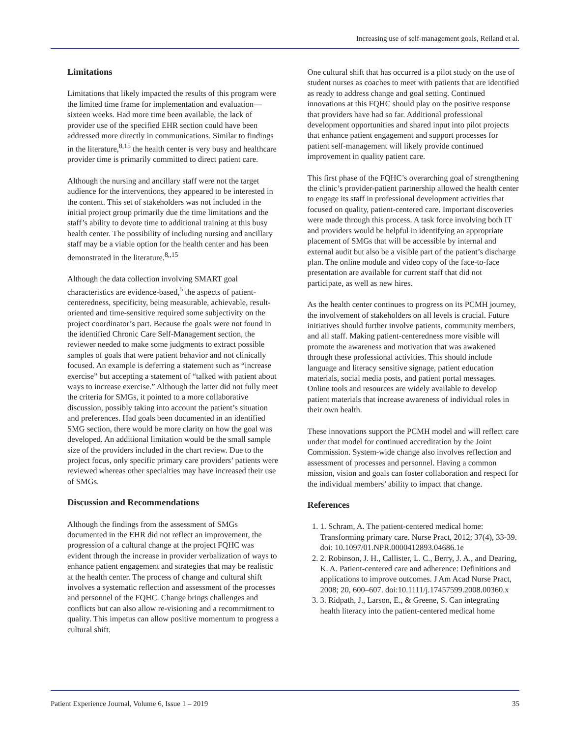Increasing use of self-management goals, Reiland et al.
Limitations
Limitations that likely impacted the results of this program were the limited time frame for implementation and evaluation—sixteen weeks. Had more time been available, the lack of provider use of the specified EHR section could have been addressed more directly in communications. Similar to findings in the literature,<sup>8,15</sup> the health center is very busy and healthcare provider time is primarily committed to direct patient care.
Although the nursing and ancillary staff were not the target audience for the interventions, they appeared to be interested in the content. This set of stakeholders was not included in the initial project group primarily due the time limitations and the staff’s ability to devote time to additional training at this busy health center. The possibility of including nursing and ancillary staff may be a viable option for the health center and has been demonstrated in the literature.<sup>8,,15</sup>
Although the data collection involving SMART goal characteristics are evidence-based,<sup>5</sup> the aspects of patient-centeredness, specificity, being measurable, achievable, result-oriented and time-sensitive required some subjectivity on the project coordinator’s part. Because the goals were not found in the identified Chronic Care Self-Management section, the reviewer needed to make some judgments to extract possible samples of goals that were patient behavior and not clinically focused. An example is deferring a statement such as “increase exercise” but accepting a statement of “talked with patient about ways to increase exercise.” Although the latter did not fully meet the criteria for SMGs, it pointed to a more collaborative discussion, possibly taking into account the patient’s situation and preferences. Had goals been documented in an identified SMG section, there would be more clarity on how the goal was developed. An additional limitation would be the small sample size of the providers included in the chart review. Due to the project focus, only specific primary care providers’ patients were reviewed whereas other specialties may have increased their use of SMGs.
Discussion and Recommendations
Although the findings from the assessment of SMGs documented in the EHR did not reflect an improvement, the progression of a cultural change at the project FQHC was evident through the increase in provider verbalization of ways to enhance patient engagement and strategies that may be realistic at the health center. The process of change and cultural shift involves a systematic reflection and assessment of the processes and personnel of the FQHC. Change brings challenges and conflicts but can also allow re-visioning and a recommitment to quality. This impetus can allow positive momentum to progress a cultural shift.
One cultural shift that has occurred is a pilot study on the use of student nurses as coaches to meet with patients that are identified as ready to address change and goal setting. Continued innovations at this FQHC should play on the positive response that providers have had so far. Additional professional development opportunities and shared input into pilot projects that enhance patient engagement and support processes for patient self-management will likely provide continued improvement in quality patient care.
This first phase of the FQHC’s overarching goal of strengthening the clinic’s provider-patient partnership allowed the health center to engage its staff in professional development activities that focused on quality, patient-centered care. Important discoveries were made through this process. A task force involving both IT and providers would be helpful in identifying an appropriate placement of SMGs that will be accessible by internal and external audit but also be a visible part of the patient’s discharge plan. The online module and video copy of the face-to-face presentation are available for current staff that did not participate, as well as new hires.
As the health center continues to progress on its PCMH journey, the involvement of stakeholders on all levels is crucial. Future initiatives should further involve patients, community members, and all staff. Making patient-centeredness more visible will promote the awareness and motivation that was awakened through these professional activities. This should include language and literacy sensitive signage, patient education materials, social media posts, and patient portal messages. Online tools and resources are widely available to develop patient materials that increase awareness of individual roles in their own health.
These innovations support the PCMH model and will reflect care under that model for continued accreditation by the Joint Commission. System-wide change also involves reflection and assessment of processes and personnel. Having a common mission, vision and goals can foster collaboration and respect for the individual members’ ability to impact that change.
References
1. 1. Schram, A. The patient-centered medical home: Transforming primary care. Nurse Pract, 2012; 37(4), 33-39. doi: 10.1097/01.NPR.0000412893.04686.1e
2. 2. Robinson, J. H., Callister, L. C., Berry, J. A., and Dearing, K. A. Patient-centered care and adherence: Definitions and applications to improve outcomes. J Am Acad Nurse Pract, 2008; 20, 600–607. doi:10.1111/j.17457599.2008.00360.x
3. 3. Ridpath, J., Larson, E., & Greene, S. Can integrating health literacy into the patient-centered medical home
Patient Experience Journal, Volume 6, Issue 1 – 2019 35